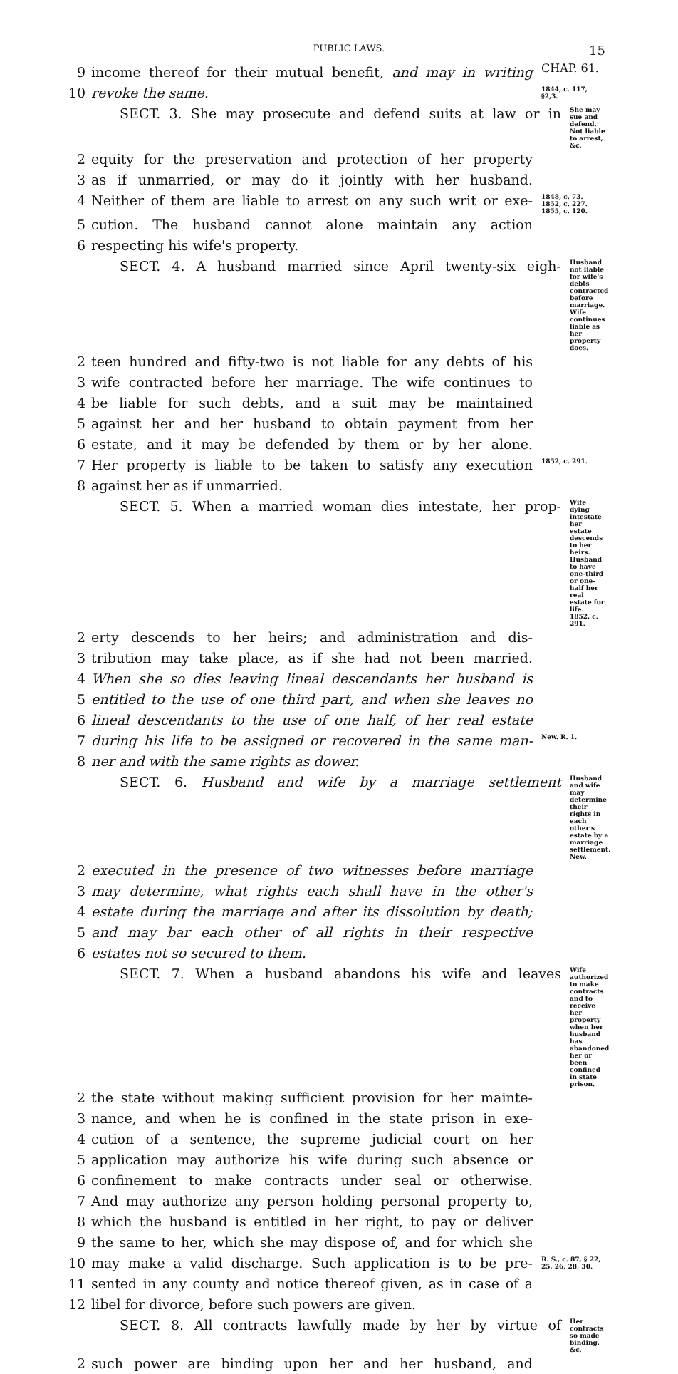PUBLIC LAWS. 15
9 income thereof for their mutual benefit, and may in writing CHAP. 61.
10 revoke the same. 1844, c. 117, §2,3.
SECT. 3. She may prosecute and defend suits at law or in She may sue and defend. Not liable to arrest, &c.
2 equity for the preservation and protection of her property
3 as if unmarried, or may do it jointly with her husband.
4 Neither of them are liable to arrest on any such writ or exe- 1848, c. 73. 1852, c. 227. 1855, c. 120.
5 cution. The husband cannot alone maintain any action
6 respecting his wife's property.
SECT. 4. A husband married since April twenty-six eigh- Husband not liable for wife's debts contracted before marriage. Wife continues liable as her property does.
2 teen hundred and fifty-two is not liable for any debts of his
3 wife contracted before her marriage. The wife continues to
4 be liable for such debts, and a suit may be maintained
5 against her and her husband to obtain payment from her
6 estate, and it may be defended by them or by her alone.
7 Her property is liable to be taken to satisfy any execution 1852, c. 291.
8 against her as if unmarried.
SECT. 5. When a married woman dies intestate, her prop- Wife dying intestate her estate descends to her heirs. Husband to have one-third or one-half her real estate for life. 1852, c. 291.
2 erty descends to her heirs; and administration and dis-
3 tribution may take place, as if she had not been married.
4 When she so dies leaving lineal descendants her husband is
5 entitled to the use of one third part, and when she leaves no
6 lineal descendants to the use of one half, of her real estate
7 during his life to be assigned or recovered in the same man- New. R. 1.
8 ner and with the same rights as dower.
SECT. 6. Husband and wife by a marriage settlement Husband and wife may determine their rights in each other's estate by a marriage settlement. New.
2 executed in the presence of two witnesses before marriage
3 may determine, what rights each shall have in the other's
4 estate during the marriage and after its dissolution by death;
5 and may bar each other of all rights in their respective
6 estates not so secured to them.
SECT. 7. When a husband abandons his wife and leaves Wife authorized to make contracts and to receive her property when her husband has abandoned her or been confined in state prison.
2 the state without making sufficient provision for her mainte-
3 nance, and when he is confined in the state prison in exe-
4 cution of a sentence, the supreme judicial court on her
5 application may authorize his wife during such absence or
6 confinement to make contracts under seal or otherwise.
7 And may authorize any person holding personal property to,
8 which the husband is entitled in her right, to pay or deliver
9 the same to her, which she may dispose of, and for which she
10 may make a valid discharge. Such application is to be pre- R. S., c. 87, § 22, 25, 26, 28, 30.
11 sented in any county and notice thereof given, as in case of a
12 libel for divorce, before such powers are given.
SECT. 8. All contracts lawfully made by her by virtue of Her contracts so made binding, &c.
2 such power are binding upon her and her husband, and